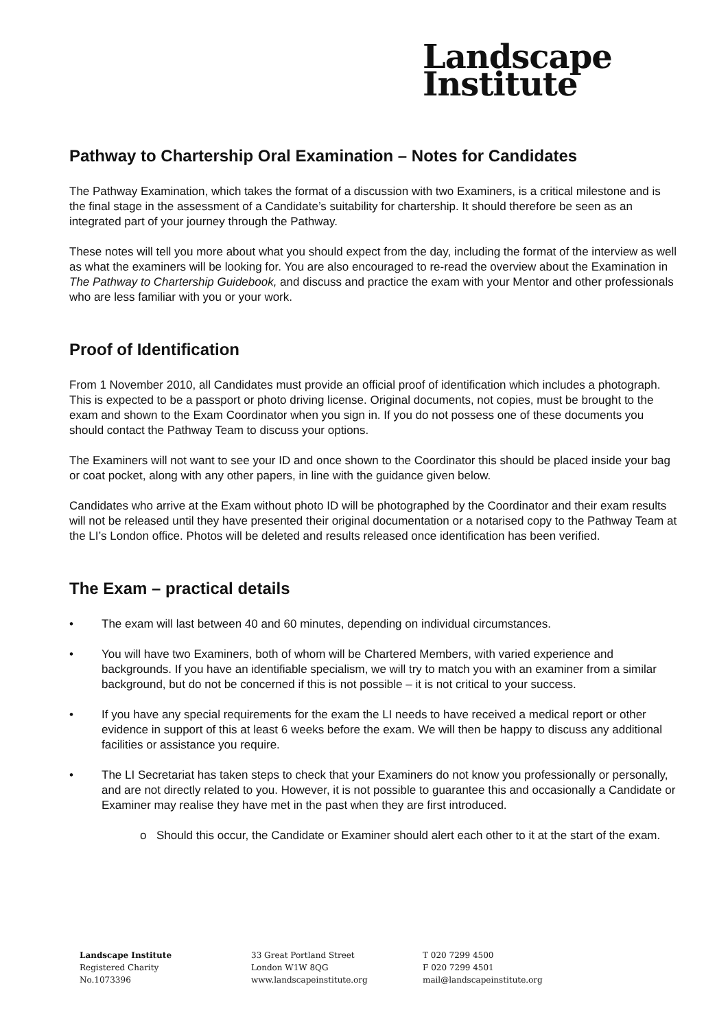Landscape
Institute
Pathway to Chartership Oral Examination – Notes for Candidates
The Pathway Examination, which takes the format of a discussion with two Examiners, is a critical milestone and is the final stage in the assessment of a Candidate’s suitability for chartership. It should therefore be seen as an integrated part of your journey through the Pathway.
These notes will tell you more about what you should expect from the day, including the format of the interview as well as what the examiners will be looking for. You are also encouraged to re-read the overview about the Examination in The Pathway to Chartership Guidebook, and discuss and practice the exam with your Mentor and other professionals who are less familiar with you or your work.
Proof of Identification
From 1 November 2010, all Candidates must provide an official proof of identification which includes a photograph. This is expected to be a passport or photo driving license. Original documents, not copies, must be brought to the exam and shown to the Exam Coordinator when you sign in. If you do not possess one of these documents you should contact the Pathway Team to discuss your options.
The Examiners will not want to see your ID and once shown to the Coordinator this should be placed inside your bag or coat pocket, along with any other papers, in line with the guidance given below.
Candidates who arrive at the Exam without photo ID will be photographed by the Coordinator and their exam results will not be released until they have presented their original documentation or a notarised copy to the Pathway Team at the LI’s London office. Photos will be deleted and results released once identification has been verified.
The Exam – practical details
• The exam will last between 40 and 60 minutes, depending on individual circumstances.
• You will have two Examiners, both of whom will be Chartered Members, with varied experience and backgrounds. If you have an identifiable specialism, we will try to match you with an examiner from a similar background, but do not be concerned if this is not possible – it is not critical to your success.
• If you have any special requirements for the exam the LI needs to have received a medical report or other evidence in support of this at least 6 weeks before the exam. We will then be happy to discuss any additional facilities or assistance you require.
• The LI Secretariat has taken steps to check that your Examiners do not know you professionally or personally, and are not directly related to you. However, it is not possible to guarantee this and occasionally a Candidate or Examiner may realise they have met in the past when they are first introduced.
o Should this occur, the Candidate or Examiner should alert each other to it at the start of the exam.
Landscape Institute
Registered Charity
No.1073396
33 Great Portland Street
London W1W 8QG
www.landscapeinstitute.org
T 020 7299 4500
F 020 7299 4501
mail@landscapeinstitute.org